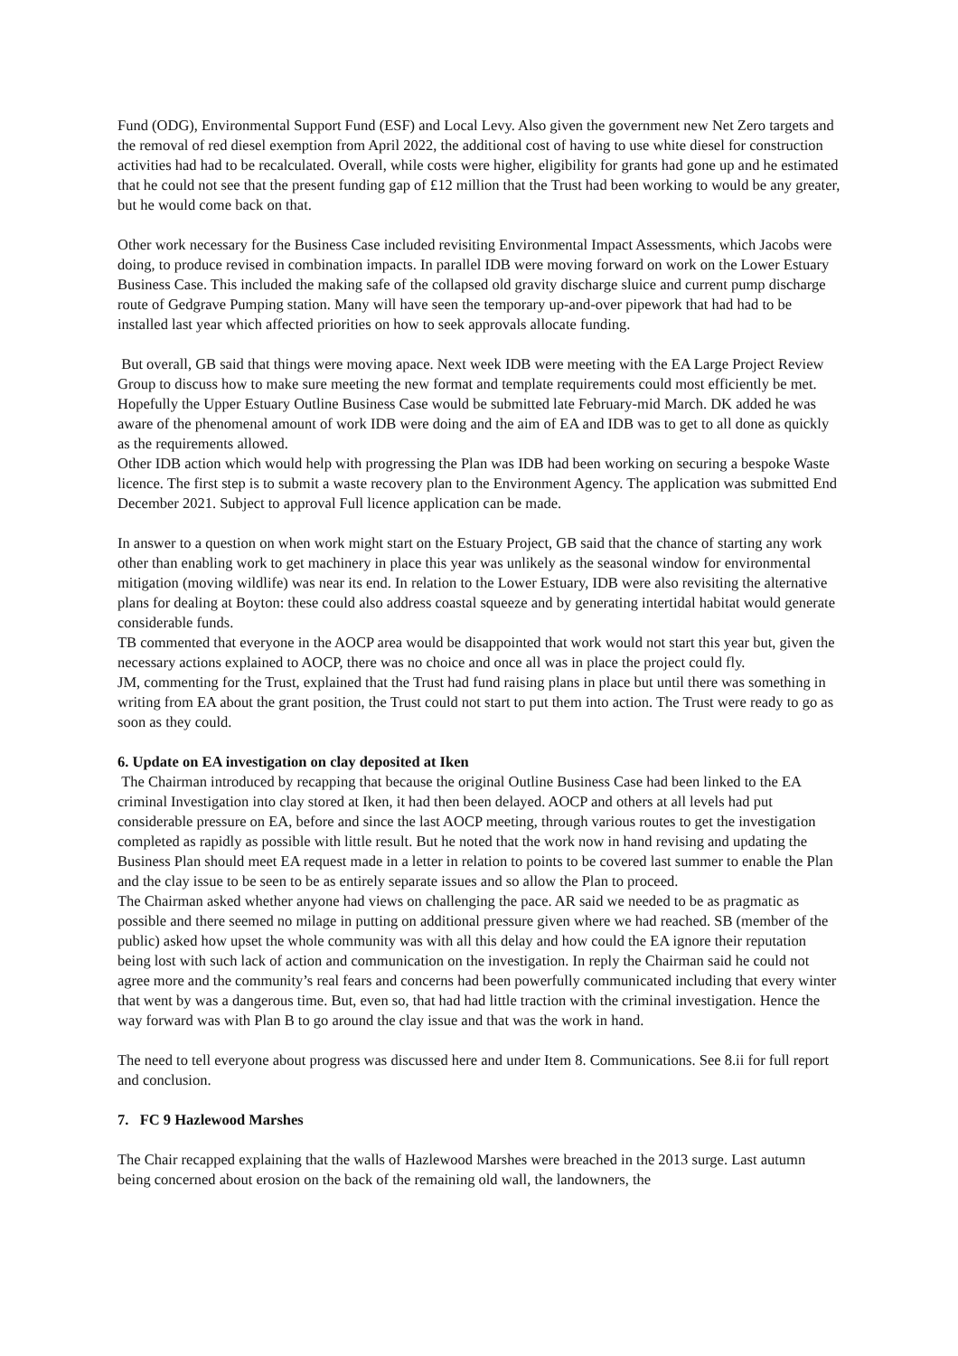Fund (ODG), Environmental Support Fund (ESF) and Local Levy. Also given the government new Net Zero targets and the removal of red diesel exemption from April 2022, the additional cost of having to use white diesel for construction activities had had to be recalculated. Overall, while costs were higher, eligibility for grants had gone up and he estimated that he could not see that the present funding gap of £12 million that the Trust had been working to would be any greater, but he would come back on that.
Other work necessary for the Business Case included revisiting Environmental Impact Assessments, which Jacobs were doing, to produce revised in combination impacts. In parallel IDB were moving forward on work on the Lower Estuary Business Case. This included the making safe of the collapsed old gravity discharge sluice and current pump discharge route of Gedgrave Pumping station. Many will have seen the temporary up-and-over pipework that had had to be installed last year which affected priorities on how to seek approvals allocate funding.
But overall, GB said that things were moving apace. Next week IDB were meeting with the EA Large Project Review Group to discuss how to make sure meeting the new format and template requirements could most efficiently be met. Hopefully the Upper Estuary Outline Business Case would be submitted late February-mid March. DK added he was aware of the phenomenal amount of work IDB were doing and the aim of EA and IDB was to get to all done as quickly as the requirements allowed.
Other IDB action which would help with progressing the Plan was IDB had been working on securing a bespoke Waste licence. The first step is to submit a waste recovery plan to the Environment Agency. The application was submitted End December 2021. Subject to approval Full licence application can be made.
In answer to a question on when work might start on the Estuary Project, GB said that the chance of starting any work other than enabling work to get machinery in place this year was unlikely as the seasonal window for environmental mitigation (moving wildlife) was near its end. In relation to the Lower Estuary, IDB were also revisiting the alternative plans for dealing at Boyton: these could also address coastal squeeze and by generating intertidal habitat would generate considerable funds.
TB commented that everyone in the AOCP area would be disappointed that work would not start this year but, given the necessary actions explained to AOCP, there was no choice and once all was in place the project could fly.
JM, commenting for the Trust, explained that the Trust had fund raising plans in place but until there was something in writing from EA about the grant position, the Trust could not start to put them into action. The Trust were ready to go as soon as they could.
6. Update on EA investigation on clay deposited at Iken
The Chairman introduced by recapping that because the original Outline Business Case had been linked to the EA criminal Investigation into clay stored at Iken, it had then been delayed. AOCP and others at all levels had put considerable pressure on EA, before and since the last AOCP meeting, through various routes to get the investigation completed as rapidly as possible with little result. But he noted that the work now in hand revising and updating the Business Plan should meet EA request made in a letter in relation to points to be covered last summer to enable the Plan and the clay issue to be seen to be as entirely separate issues and so allow the Plan to proceed.
The Chairman asked whether anyone had views on challenging the pace. AR said we needed to be as pragmatic as possible and there seemed no milage in putting on additional pressure given where we had reached. SB (member of the public) asked how upset the whole community was with all this delay and how could the EA ignore their reputation being lost with such lack of action and communication on the investigation. In reply the Chairman said he could not agree more and the community’s real fears and concerns had been powerfully communicated including that every winter that went by was a dangerous time. But, even so, that had had little traction with the criminal investigation. Hence the way forward was with Plan B to go around the clay issue and that was the work in hand.
The need to tell everyone about progress was discussed here and under Item 8. Communications. See 8.ii for full report and conclusion.
7. FC 9 Hazlewood Marshes
The Chair recapped explaining that the walls of Hazlewood Marshes were breached in the 2013 surge. Last autumn being concerned about erosion on the back of the remaining old wall, the landowners, the